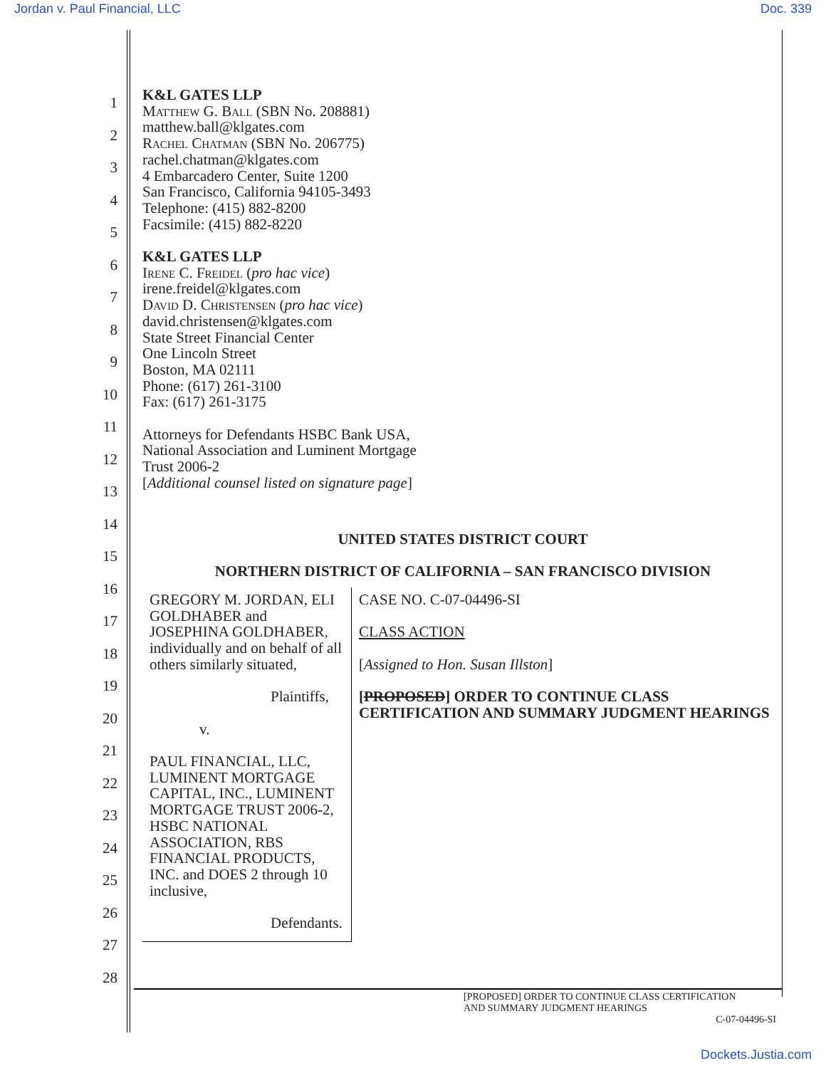Jordan v. Paul Financial, LLC Doc. 339
1
2
3
4
5
6
7
8
9
10
11
12
13
14
15
16
17
18
19
20
21
22
23
24
25
26
27
28
K&L GATES LLP
Matthew G. Ball (SBN No. 208881)
matthew.ball@klgates.com
Rachel Chatman (SBN No. 206775)
rachel.chatman@klgates.com
4 Embarcadero Center, Suite 1200
San Francisco, California 94105-3493
Telephone: (415) 882-8200
Facsimile: (415) 882-8220
K&L GATES LLP
Irene C. Freidel (pro hac vice)
irene.freidel@klgates.com
David D. Christensen (pro hac vice)
david.christensen@klgates.com
State Street Financial Center
One Lincoln Street
Boston, MA 02111
Phone: (617) 261-3100
Fax: (617) 261-3175
Attorneys for Defendants HSBC Bank USA,
National Association and Luminent Mortgage
Trust 2006-2
[Additional counsel listed on signature page]
UNITED STATES DISTRICT COURT
NORTHERN DISTRICT OF CALIFORNIA – SAN FRANCISCO DIVISION
GREGORY M. JORDAN, ELI GOLDHABER and JOSEPHINA GOLDHABER, individually and on behalf of all others similarly situated,
Plaintiffs,
v.
PAUL FINANCIAL, LLC, LUMINENT MORTGAGE CAPITAL, INC., LUMINENT MORTGAGE TRUST 2006-2, HSBC NATIONAL ASSOCIATION, RBS FINANCIAL PRODUCTS, INC. and DOES 2 through 10 inclusive,
Defendants.
CASE NO. C-07-04496-SI
CLASS ACTION
[Assigned to Hon. Susan Illston]
[PROPOSED] ORDER TO CONTINUE CLASS CERTIFICATION AND SUMMARY JUDGMENT HEARINGS
[PROPOSED] ORDER TO CONTINUE CLASS CERTIFICATION
AND SUMMARY JUDGMENT HEARINGS
C-07-04496-SI
Dockets.Justia.com